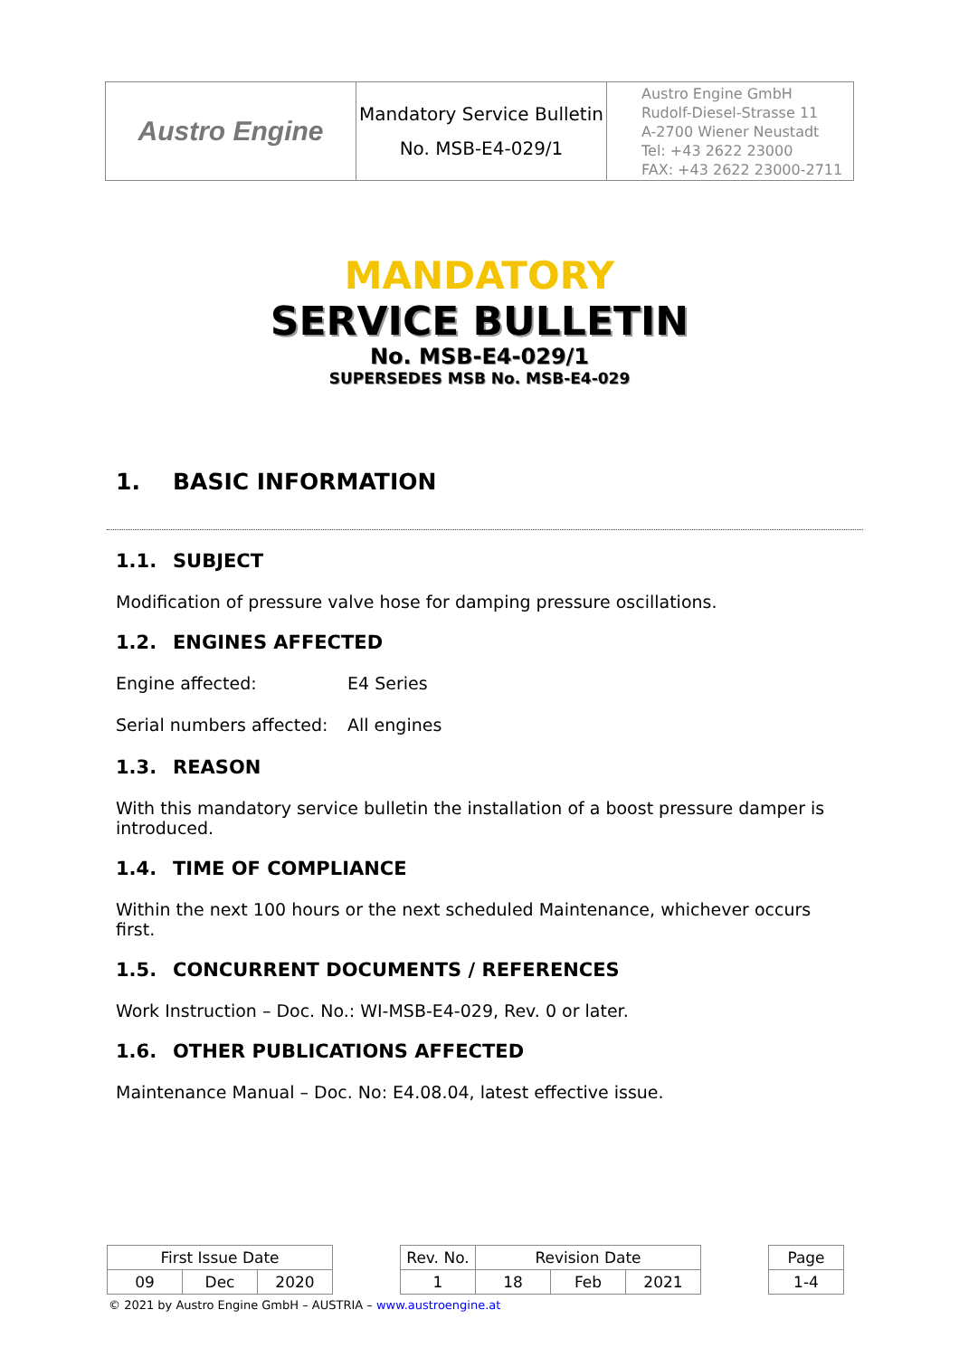| Austro Engine | Mandatory Service Bulletin No. MSB-E4-029/1 | Austro Engine GmbH Rudolf-Diesel-Strasse 11 A-2700 Wiener Neustadt Tel: +43 2622 23000 FAX: +43 2622 23000-2711 |
MANDATORY
SERVICE BULLETIN
No. MSB-E4-029/1
SUPERSEDES MSB No. MSB-E4-029
1. BASIC INFORMATION
1.1. SUBJECT
Modification of pressure valve hose for damping pressure oscillations.
1.2. ENGINES AFFECTED
Engine affected: E4 Series
Serial numbers affected: All engines
1.3. REASON
With this mandatory service bulletin the installation of a boost pressure damper is introduced.
1.4. TIME OF COMPLIANCE
Within the next 100 hours or the next scheduled Maintenance, whichever occurs first.
1.5. CONCURRENT DOCUMENTS / REFERENCES
Work Instruction – Doc. No.: WI-MSB-E4-029, Rev. 0 or later.
1.6. OTHER PUBLICATIONS AFFECTED
Maintenance Manual – Doc. No: E4.08.04, latest effective issue.
| First Issue Date | | | | Rev. No. | Revision Date | | | | Page |
| 09 | Dec | 2020 | | 1 | 18 | Feb | 2021 | | 1-4 |
© 2021 by Austro Engine GmbH – AUSTRIA – www.austroengine.at